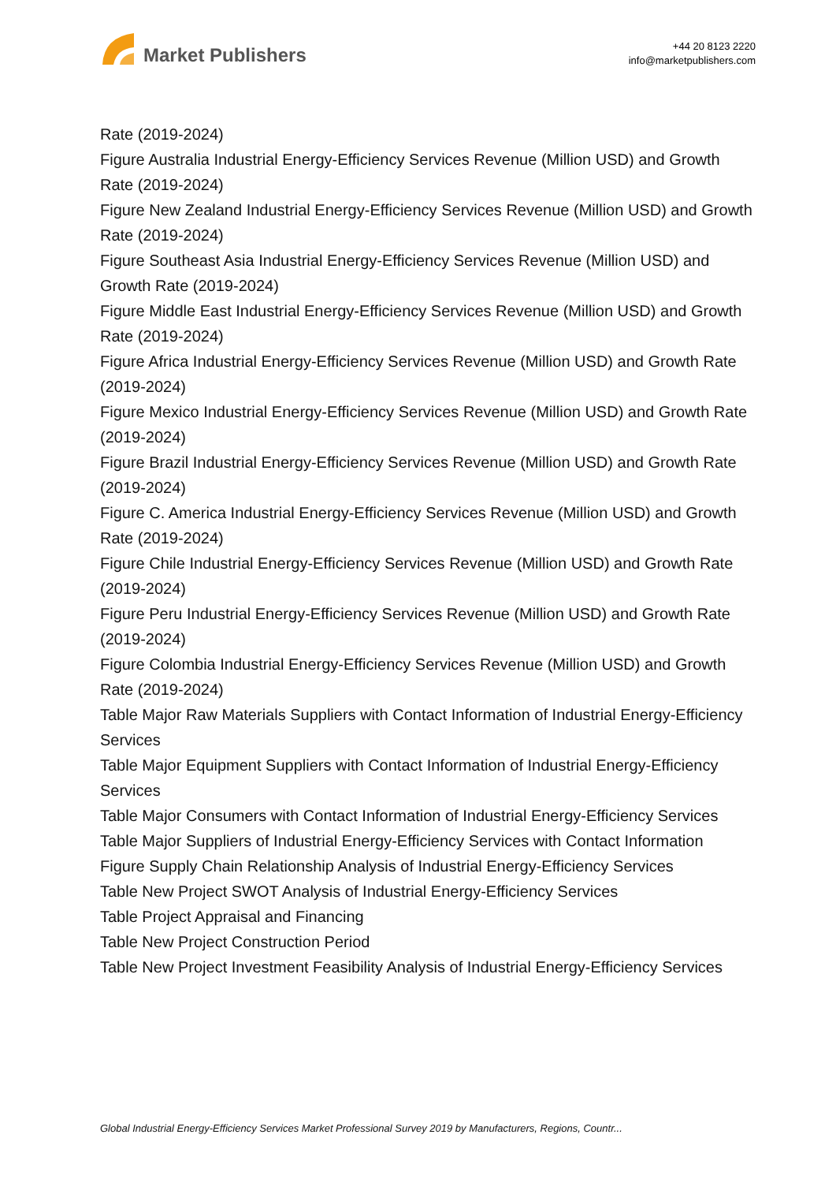Market Publishers
+44 20 8123 2220
info@marketpublishers.com
Rate (2019-2024)
Figure Australia Industrial Energy-Efficiency Services Revenue (Million USD) and Growth Rate (2019-2024)
Figure New Zealand Industrial Energy-Efficiency Services Revenue (Million USD) and Growth Rate (2019-2024)
Figure Southeast Asia Industrial Energy-Efficiency Services Revenue (Million USD) and Growth Rate (2019-2024)
Figure Middle East Industrial Energy-Efficiency Services Revenue (Million USD) and Growth Rate (2019-2024)
Figure Africa Industrial Energy-Efficiency Services Revenue (Million USD) and Growth Rate (2019-2024)
Figure Mexico Industrial Energy-Efficiency Services Revenue (Million USD) and Growth Rate (2019-2024)
Figure Brazil Industrial Energy-Efficiency Services Revenue (Million USD) and Growth Rate (2019-2024)
Figure C. America Industrial Energy-Efficiency Services Revenue (Million USD) and Growth Rate (2019-2024)
Figure Chile Industrial Energy-Efficiency Services Revenue (Million USD) and Growth Rate (2019-2024)
Figure Peru Industrial Energy-Efficiency Services Revenue (Million USD) and Growth Rate (2019-2024)
Figure Colombia Industrial Energy-Efficiency Services Revenue (Million USD) and Growth Rate (2019-2024)
Table Major Raw Materials Suppliers with Contact Information of Industrial Energy-Efficiency Services
Table Major Equipment Suppliers with Contact Information of Industrial Energy-Efficiency Services
Table Major Consumers with Contact Information of Industrial Energy-Efficiency Services
Table Major Suppliers of Industrial Energy-Efficiency Services with Contact Information
Figure Supply Chain Relationship Analysis of Industrial Energy-Efficiency Services
Table New Project SWOT Analysis of Industrial Energy-Efficiency Services
Table Project Appraisal and Financing
Table New Project Construction Period
Table New Project Investment Feasibility Analysis of Industrial Energy-Efficiency Services
Global Industrial Energy-Efficiency Services Market Professional Survey 2019 by Manufacturers, Regions, Countr...